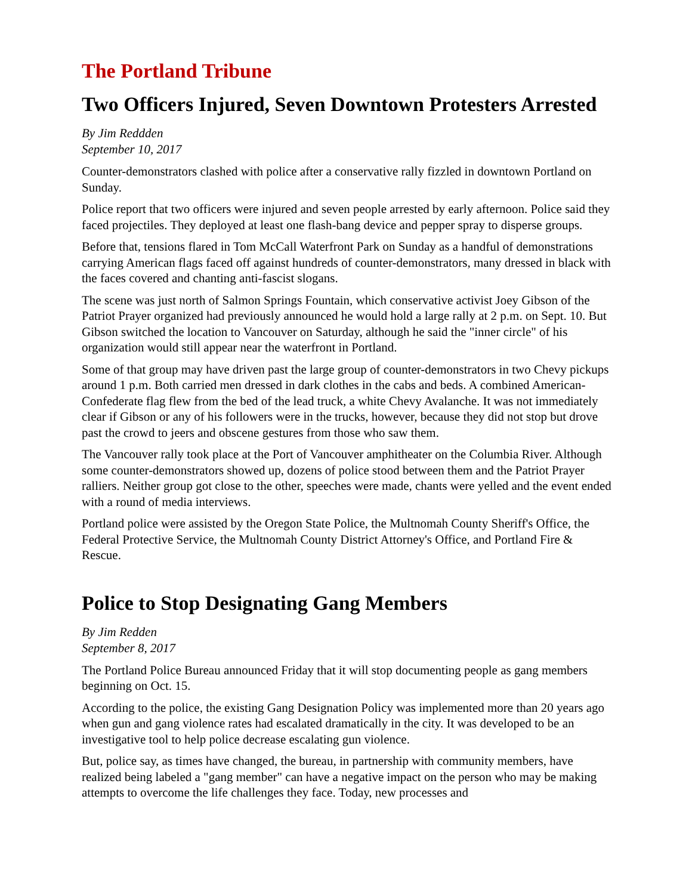The Portland Tribune
Two Officers Injured, Seven Downtown Protesters Arrested
By Jim Reddden
September 10, 2017
Counter-demonstrators clashed with police after a conservative rally fizzled in downtown Portland on Sunday.
Police report that two officers were injured and seven people arrested by early afternoon. Police said they faced projectiles. They deployed at least one flash-bang device and pepper spray to disperse groups.
Before that, tensions flared in Tom McCall Waterfront Park on Sunday as a handful of demonstrations carrying American flags faced off against hundreds of counter-demonstrators, many dressed in black with the faces covered and chanting anti-fascist slogans.
The scene was just north of Salmon Springs Fountain, which conservative activist Joey Gibson of the Patriot Prayer organized had previously announced he would hold a large rally at 2 p.m. on Sept. 10. But Gibson switched the location to Vancouver on Saturday, although he said the "inner circle" of his organization would still appear near the waterfront in Portland.
Some of that group may have driven past the large group of counter-demonstrators in two Chevy pickups around 1 p.m. Both carried men dressed in dark clothes in the cabs and beds. A combined American-Confederate flag flew from the bed of the lead truck, a white Chevy Avalanche. It was not immediately clear if Gibson or any of his followers were in the trucks, however, because they did not stop but drove past the crowd to jeers and obscene gestures from those who saw them.
The Vancouver rally took place at the Port of Vancouver amphitheater on the Columbia River. Although some counter-demonstrators showed up, dozens of police stood between them and the Patriot Prayer ralliers. Neither group got close to the other, speeches were made, chants were yelled and the event ended with a round of media interviews.
Portland police were assisted by the Oregon State Police, the Multnomah County Sheriff's Office, the Federal Protective Service, the Multnomah County District Attorney's Office, and Portland Fire & Rescue.
Police to Stop Designating Gang Members
By Jim Redden
September 8, 2017
The Portland Police Bureau announced Friday that it will stop documenting people as gang members beginning on Oct. 15.
According to the police, the existing Gang Designation Policy was implemented more than 20 years ago when gun and gang violence rates had escalated dramatically in the city. It was developed to be an investigative tool to help police decrease escalating gun violence.
But, police say, as times have changed, the bureau, in partnership with community members, have realized being labeled a "gang member" can have a negative impact on the person who may be making attempts to overcome the life challenges they face. Today, new processes and